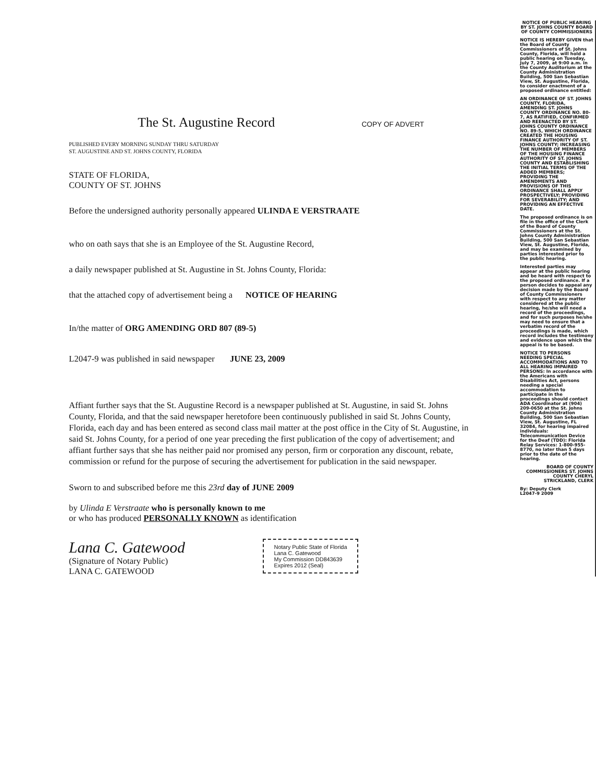The St. Augustine Record
COPY OF ADVERT
PUBLISHED EVERY MORNING SUNDAY THRU SATURDAY
ST. AUGUSTINE AND ST. JOHNS COUNTY, FLORIDA
STATE OF FLORIDA,
COUNTY OF ST. JOHNS
Before the undersigned authority personally appeared ULINDA E VERSTRAATE
who on oath says that she is an Employee of the St. Augustine Record,
a daily newspaper published at St. Augustine in St. Johns County, Florida:
that the attached copy of advertisement being a NOTICE OF HEARING
In/the matter of ORG AMENDING ORD 807 (89-5)
L2047-9 was published in said newspaper JUNE 23, 2009
Affiant further says that the St. Augustine Record is a newspaper published at St. Augustine, in said St. Johns County, Florida, and that the said newspaper heretofore been continuously published in said St. Johns County, Florida, each day and has been entered as second class mail matter at the post office in the City of St. Augustine, in said St. Johns County, for a period of one year preceding the first publication of the copy of advertisement; and affiant further says that she has neither paid nor promised any person, firm or corporation any discount, rebate, commission or refund for the purpose of securing the advertisement for publication in the said newspaper.
Sworn to and subscribed before me this 23rd day of JUNE 2009
by Ulinda E Verstraate who is personally known to me
or who has produced PERSONALLY KNOWN as identification
Lana C. Gatewood
(Signature of Notary Public)
LANA C. GATEWOOD
Notary Public State of Florida
Lana C. Gatewood
My Commission DD843639
Expires 2012 (Seal)
NOTICE OF PUBLIC HEARING BY ST. JOHNS COUNTY BOARD OF COUNTY COMMISSIONERS
NOTICE IS HEREBY GIVEN that the Board of County Commissioners of St. Johns County, Florida, will hold a public hearing on Tuesday, July 7, 2009, at 9:00 a.m. in the County Auditorium at the County Administration Building, 500 San Sebastian View, St. Augustine, Florida, to consider enactment of a proposed ordinance entitled:
AN ORDINANCE OF ST. JOHNS COUNTY, FLORIDA, AMENDING ST. JOHNS COUNTY ORDINANCE NO. 80-7, AS RATIFIED, CONFIRMED AND REENACTED BY ST. JOHNS COUNTY ORDINANCE NO. 89-5, WHICH ORDINANCE CREATED THE HOUSING FINANCE AUTHORITY OF ST. JOHNS COUNTY; INCREASING THE NUMBER OF MEMBERS OF THE HOUSING FINANCE AUTHORITY OF ST. JOHNS COUNTY AND ESTABLISHING THE INITIAL TERMS OF THE ADDED MEMBERS; PROVIDING THE AMENDMENTS AND PROVISIONS OF THIS ORDINANCE SHALL APPLY PROSPECTIVELY; PROVIDING FOR SEVERABILITY; AND PROVIDING AN EFFECTIVE DATE.
The proposed ordinance is on file in the office of the Clerk of the Board of County Commissioners at the St. Johns County Administration Building, 500 San Sebastian View, St. Augustine, Florida, and may be examined by parties interested prior to the public hearing.
Interested parties may appear at the public hearing and be heard with respect to the proposed ordinance. If a person decides to appeal any decision made by the Board of County Commissioners with respect to any matter considered at the public hearing, he/she will need a record of the proceedings, and for such purposes he/she may need to ensure that a verbatim record of the proceedings is made, which record includes the testimony and evidence upon which the appeal is to be based.
NOTICE TO PERSONS NEEDING SPECIAL ACCOMMODATIONS AND TO ALL HEARING IMPAIRED PERSONS: In accordance with the Americans with Disabilities Act, persons needing a special accommodation to participate in the proceedings should contact ADA Coordinator at (904) 209-0650 at the St. Johns County Administration Building, 500 San Sebastian View, St. Augustine, FL 32084, for hearing impaired individuals: Telecommunication Device for the Deaf (TDD): Florida Relay Services: 1-800-955-8770, no later than 5 days prior to the date of the hearing.
BOARD OF COUNTY COMMISSIONERS ST. JOHNS COUNTY CHERYL STRICKLAND, CLERK
By: Deputy Clerk
L2047-9 2009